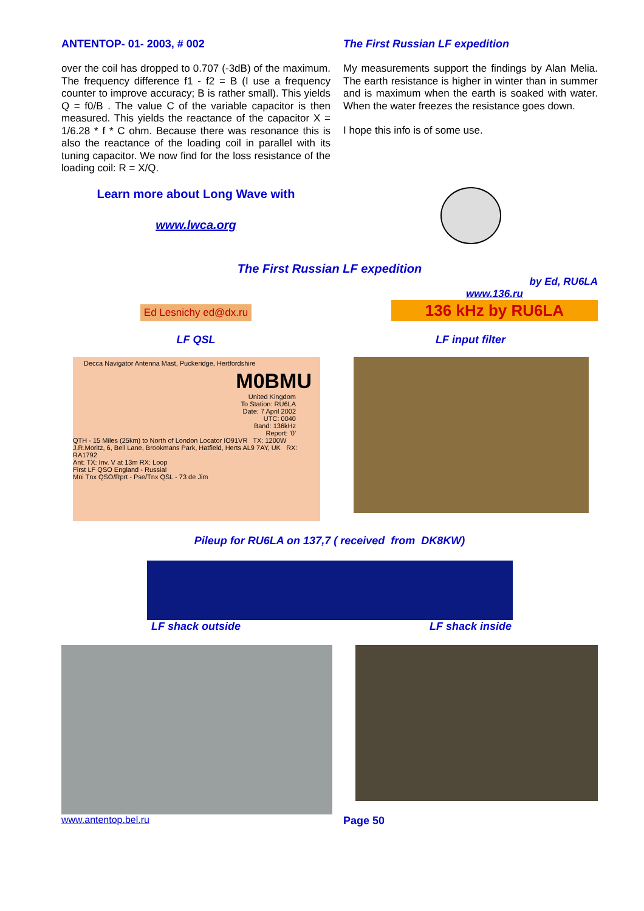ANTENTOP- 01- 2003, # 002
over the coil has dropped to 0.707 (-3dB) of the maximum. The frequency difference f1 - f2 = B (I use a frequency counter to improve accuracy; B is rather small). This yields Q = f0/B . The value C of the variable capacitor is then measured. This yields the reactance of the capacitor X = 1/6.28 * f * C ohm. Because there was resonance this is also the reactance of the loading coil in parallel with its tuning capacitor. We now find for the loss resistance of the loading coil: R = X/Q.
The First Russian LF expedition
My measurements support the findings by Alan Melia. The earth resistance is higher in winter than in summer and is maximum when the earth is soaked with water. When the water freezes the resistance goes down.
I hope this info is of some use.
Learn more about Long Wave with
www.lwca.org
The First Russian LF expedition
Ed Lesnichy ed@dx.ru
by Ed, RU6LA
www.136.ru
136 kHz by RU6LA
LF QSL LF input filter
Decca Navigator Antenna Mast, Puckeridge, Hertfordshire
M0BMU
United Kingdom
To Station: RU6LA
Date: 7 April 2002
UTC: 0040
Band: 136kHz
Report: '0'
QTH - 15 Miles (25km) to North of London Locator IO91VR TX: 1200W
J.R.Moritz, 6, Bell Lane, Brookmans Park, Hatfield, Herts AL9 7AY, UK RX: RA1792
Ant: TX: Inv. V at 13m RX: Loop
First LF QSO England - Russia!
Mni Tnx QSO/Rprt - Pse/Tnx QSL - 73 de Jim
Pileup for RU6LA on 137,7 ( received from DK8KW)
LF shack outside LF shack inside
www.antentop.bel.ru Page 50